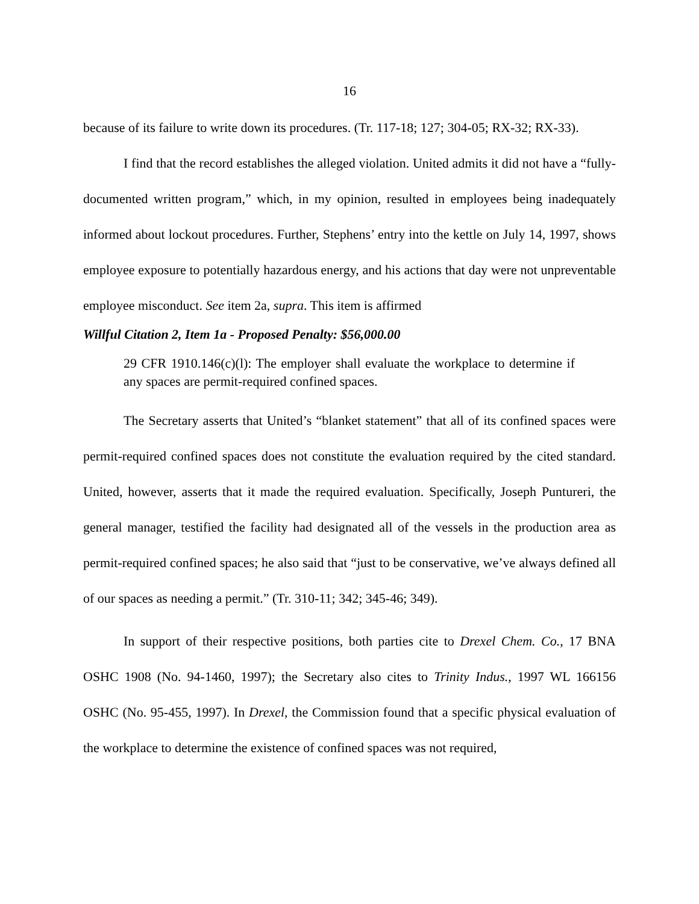16
because of its failure to write down its procedures. (Tr. 117-18; 127; 304-05; RX-32; RX-33).
I find that the record establishes the alleged violation. United admits it did not have a “fully-documented written program,” which, in my opinion, resulted in employees being inadequately informed about lockout procedures. Further, Stephens’ entry into the kettle on July 14, 1997, shows employee exposure to potentially hazardous energy, and his actions that day were not unpreventable employee misconduct. See item 2a, supra. This item is affirmed
Willful Citation 2, Item 1a - Proposed Penalty: $56,000.00
29 CFR 1910.146(c)(l): The employer shall evaluate the workplace to determine if any spaces are permit-required confined spaces.
The Secretary asserts that United’s “blanket statement” that all of its confined spaces were permit-required confined spaces does not constitute the evaluation required by the cited standard. United, however, asserts that it made the required evaluation. Specifically, Joseph Puntureri, the general manager, testified the facility had designated all of the vessels in the production area as permit-required confined spaces; he also said that “just to be conservative, we’ve always defined all of our spaces as needing a permit.” (Tr. 310-11; 342; 345-46; 349).
In support of their respective positions, both parties cite to Drexel Chem. Co., 17 BNA OSHC 1908 (No. 94-1460, 1997); the Secretary also cites to Trinity Indus., 1997 WL 166156 OSHC (No. 95-455, 1997). In Drexel, the Commission found that a specific physical evaluation of the workplace to determine the existence of confined spaces was not required,